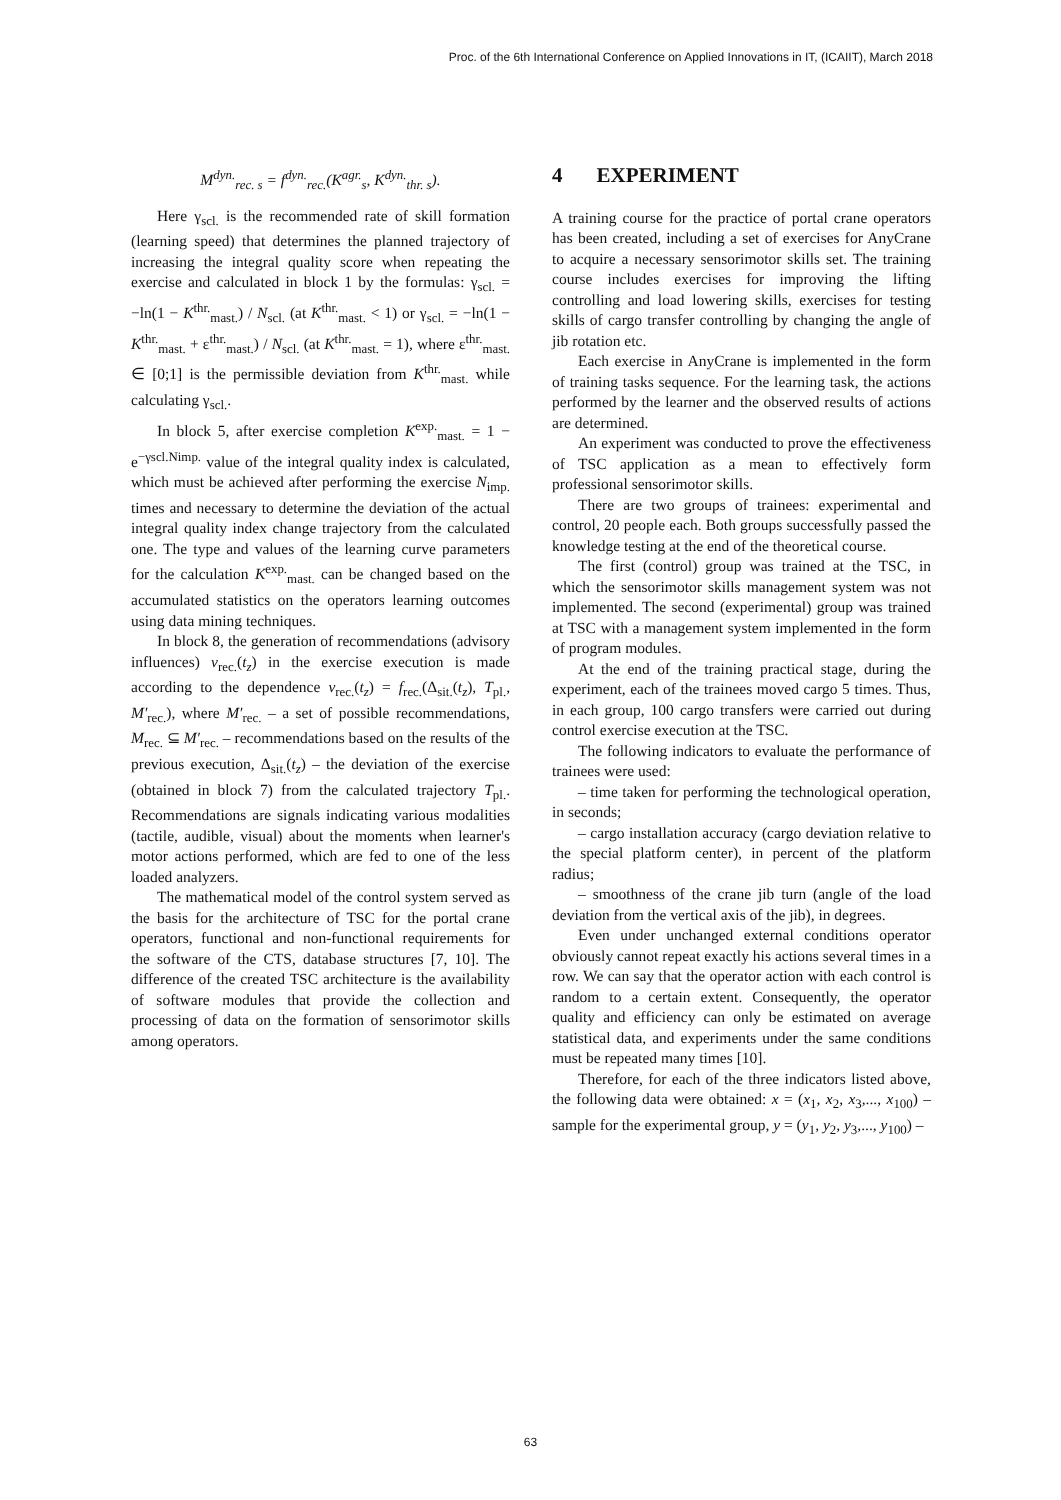Proc. of the 6th International Conference on Applied Innovations in IT, (ICAIIT), March 2018
M<sup>dyn.</sup><sub>rec. s</sub> = f<sup>dyn.</sup><sub>rec.</sub>(K<sup>agr.</sup><sub>s</sub>, K<sup>dyn.</sup><sub>thr. s</sub>).
Here γ<sub>scl.</sub> is the recommended rate of skill formation (learning speed) that determines the planned trajectory of increasing the integral quality score when repeating the exercise and calculated in block 1 by the formulas: γ<sub>scl.</sub> = −ln(1 − K<sup>thr.</sup><sub>mast.</sub>) / N<sub>scl.</sub> (at K<sup>thr.</sup><sub>mast.</sub> < 1) or γ<sub>scl.</sub> = −ln(1 − K<sup>thr.</sup><sub>mast.</sub> + ε<sup>thr.</sup><sub>mast.</sub>) / N<sub>scl.</sub> (at K<sup>thr.</sup><sub>mast.</sub> = 1), where ε<sup>thr.</sup><sub>mast.</sub> ∈ [0;1] is the permissible deviation from K<sup>thr.</sup><sub>mast.</sub> while calculating γ<sub>scl.</sub>.
In block 5, after exercise completion K<sup>exp.</sup><sub>mast.</sub> = 1 − e<sup>−γscl.Nimp.</sup> value of the integral quality index is calculated, which must be achieved after performing the exercise N<sub>imp.</sub> times and necessary to determine the deviation of the actual integral quality index change trajectory from the calculated one. The type and values of the learning curve parameters for the calculation K<sup>exp.</sup><sub>mast.</sub> can be changed based on the accumulated statistics on the operators learning outcomes using data mining techniques.
In block 8, the generation of recommendations (advisory influences) v<sub>rec.</sub>(t<sub>z</sub>) in the exercise execution is made according to the dependence v<sub>rec.</sub>(t<sub>z</sub>) = f<sub>rec.</sub>(Δ<sub>sit.</sub>(t<sub>z</sub>), T<sub>pl.</sub>, M′<sub>rec.</sub>), where M′<sub>rec.</sub> – a set of possible recommendations, M<sub>rec.</sub> ⊆ M′<sub>rec.</sub> – recommendations based on the results of the previous execution, Δ<sub>sit.</sub>(t<sub>z</sub>) – the deviation of the exercise (obtained in block 7) from the calculated trajectory T<sub>pl.</sub>. Recommendations are signals indicating various modalities (tactile, audible, visual) about the moments when learner's motor actions performed, which are fed to one of the less loaded analyzers.
The mathematical model of the control system served as the basis for the architecture of TSC for the portal crane operators, functional and non-functional requirements for the software of the CTS, database structures [7, 10]. The difference of the created TSC architecture is the availability of software modules that provide the collection and processing of data on the formation of sensorimotor skills among operators.
4 EXPERIMENT
A training course for the practice of portal crane operators has been created, including a set of exercises for AnyCrane to acquire a necessary sensorimotor skills set. The training course includes exercises for improving the lifting controlling and load lowering skills, exercises for testing skills of cargo transfer controlling by changing the angle of jib rotation etc.
Each exercise in AnyCrane is implemented in the form of training tasks sequence. For the learning task, the actions performed by the learner and the observed results of actions are determined.
An experiment was conducted to prove the effectiveness of TSC application as a mean to effectively form professional sensorimotor skills.
There are two groups of trainees: experimental and control, 20 people each. Both groups successfully passed the knowledge testing at the end of the theoretical course.
The first (control) group was trained at the TSC, in which the sensorimotor skills management system was not implemented. The second (experimental) group was trained at TSC with a management system implemented in the form of program modules.
At the end of the training practical stage, during the experiment, each of the trainees moved cargo 5 times. Thus, in each group, 100 cargo transfers were carried out during control exercise execution at the TSC.
The following indicators to evaluate the performance of trainees were used:
– time taken for performing the technological operation, in seconds;
– cargo installation accuracy (cargo deviation relative to the special platform center), in percent of the platform radius;
– smoothness of the crane jib turn (angle of the load deviation from the vertical axis of the jib), in degrees.
Even under unchanged external conditions operator obviously cannot repeat exactly his actions several times in a row. We can say that the operator action with each control is random to a certain extent. Consequently, the operator quality and efficiency can only be estimated on average statistical data, and experiments under the same conditions must be repeated many times [10].
Therefore, for each of the three indicators listed above, the following data were obtained: x = (x<sub>1</sub>, x<sub>2</sub>, x<sub>3</sub>,..., x<sub>100</sub>) – sample for the experimental group, y = (y<sub>1</sub>, y<sub>2</sub>, y<sub>3</sub>,..., y<sub>100</sub>) –
63